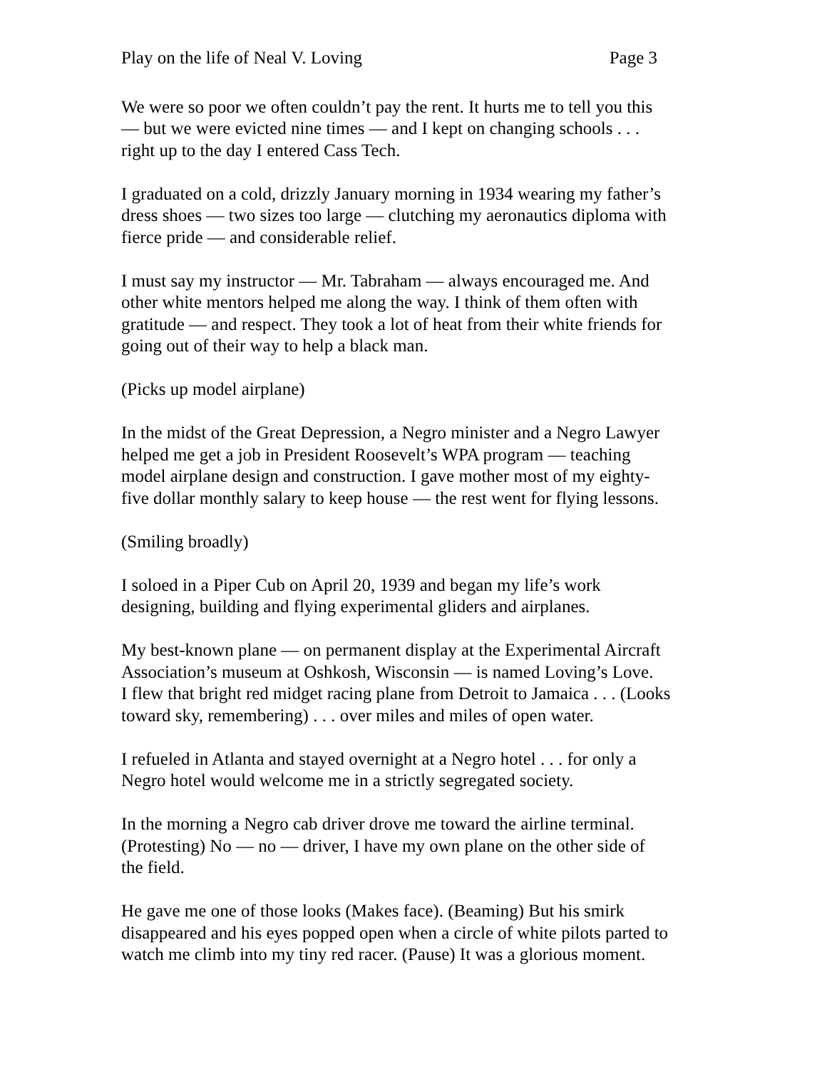Play on the life of Neal V. Loving Page 3
We were so poor we often couldn’t pay the rent. It hurts me to tell you this
— but we were evicted nine times — and I kept on changing schools . . .
right up to the day I entered Cass Tech.
I graduated on a cold, drizzly January morning in 1934 wearing my father’s
dress shoes — two sizes too large — clutching my aeronautics diploma with
fierce pride — and considerable relief.
I must say my instructor — Mr. Tabraham — always encouraged me. And
other white mentors helped me along the way. I think of them often with
gratitude — and respect. They took a lot of heat from their white friends for
going out of their way to help a black man.
(Picks up model airplane)
In the midst of the Great Depression, a Negro minister and a Negro Lawyer
helped me get a job in President Roosevelt’s WPA program — teaching
model airplane design and construction. I gave mother most of my eighty-
five dollar monthly salary to keep house — the rest went for flying lessons.
(Smiling broadly)
I soloed in a Piper Cub on April 20, 1939 and began my life’s work
designing, building and flying experimental gliders and airplanes.
My best-known plane — on permanent display at the Experimental Aircraft
Association’s museum at Oshkosh, Wisconsin — is named Loving’s Love.
I flew that bright red midget racing plane from Detroit to Jamaica . . . (Looks
toward sky, remembering) . . . over miles and miles of open water.
I refueled in Atlanta and stayed overnight at a Negro hotel . . . for only a
Negro hotel would welcome me in a strictly segregated society.
In the morning a Negro cab driver drove me toward the airline terminal.
(Protesting) No — no — driver, I have my own plane on the other side of
the field.
He gave me one of those looks (Makes face). (Beaming) But his smirk
disappeared and his eyes popped open when a circle of white pilots parted to
watch me climb into my tiny red racer. (Pause) It was a glorious moment.